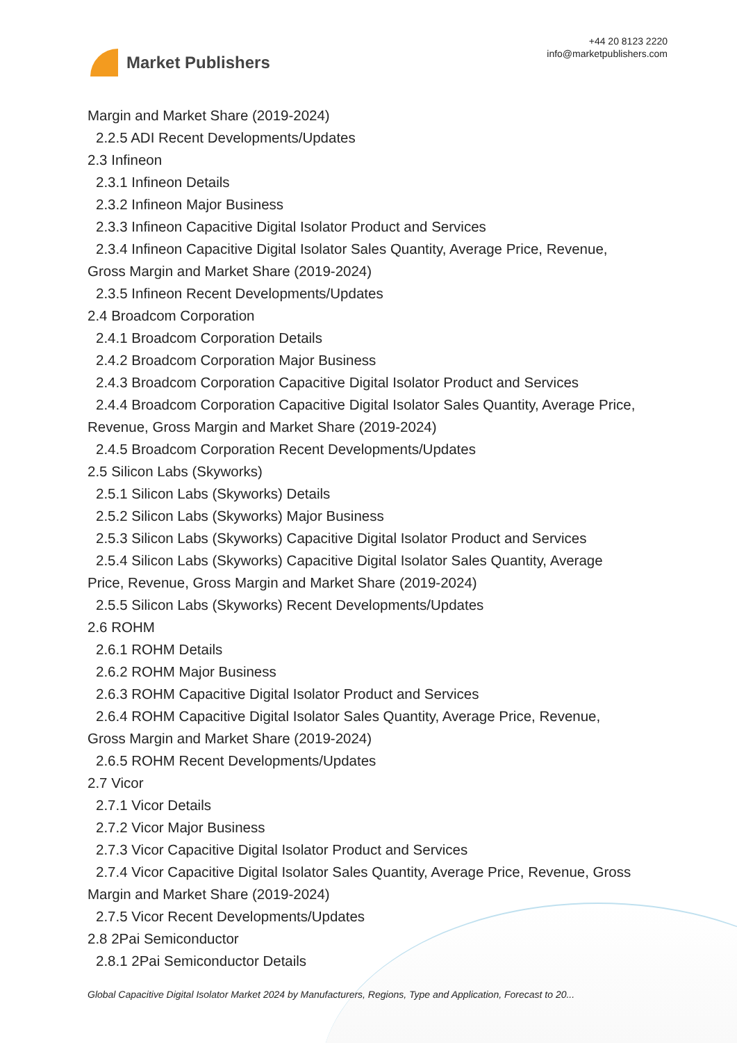Market Publishers
+44 20 8123 2220
info@marketpublishers.com
Margin and Market Share (2019-2024)
2.2.5 ADI Recent Developments/Updates
2.3 Infineon
2.3.1 Infineon Details
2.3.2 Infineon Major Business
2.3.3 Infineon Capacitive Digital Isolator Product and Services
2.3.4 Infineon Capacitive Digital Isolator Sales Quantity, Average Price, Revenue,
Gross Margin and Market Share (2019-2024)
2.3.5 Infineon Recent Developments/Updates
2.4 Broadcom Corporation
2.4.1 Broadcom Corporation Details
2.4.2 Broadcom Corporation Major Business
2.4.3 Broadcom Corporation Capacitive Digital Isolator Product and Services
2.4.4 Broadcom Corporation Capacitive Digital Isolator Sales Quantity, Average Price,
Revenue, Gross Margin and Market Share (2019-2024)
2.4.5 Broadcom Corporation Recent Developments/Updates
2.5 Silicon Labs (Skyworks)
2.5.1 Silicon Labs (Skyworks) Details
2.5.2 Silicon Labs (Skyworks) Major Business
2.5.3 Silicon Labs (Skyworks) Capacitive Digital Isolator Product and Services
2.5.4 Silicon Labs (Skyworks) Capacitive Digital Isolator Sales Quantity, Average
Price, Revenue, Gross Margin and Market Share (2019-2024)
2.5.5 Silicon Labs (Skyworks) Recent Developments/Updates
2.6 ROHM
2.6.1 ROHM Details
2.6.2 ROHM Major Business
2.6.3 ROHM Capacitive Digital Isolator Product and Services
2.6.4 ROHM Capacitive Digital Isolator Sales Quantity, Average Price, Revenue,
Gross Margin and Market Share (2019-2024)
2.6.5 ROHM Recent Developments/Updates
2.7 Vicor
2.7.1 Vicor Details
2.7.2 Vicor Major Business
2.7.3 Vicor Capacitive Digital Isolator Product and Services
2.7.4 Vicor Capacitive Digital Isolator Sales Quantity, Average Price, Revenue, Gross
Margin and Market Share (2019-2024)
2.7.5 Vicor Recent Developments/Updates
2.8 2Pai Semiconductor
2.8.1 2Pai Semiconductor Details
Global Capacitive Digital Isolator Market 2024 by Manufacturers, Regions, Type and Application, Forecast to 20...